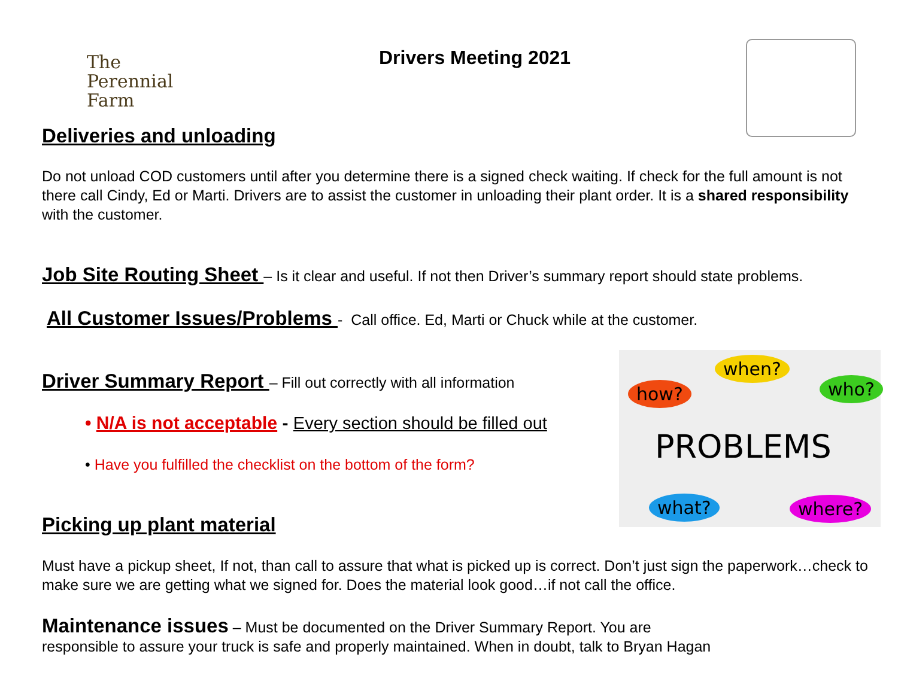The
Perennial Farm
Drivers Meeting 2021
Deliveries and unloading
Do not unload COD customers until after you determine there is a signed check waiting. If check for the full amount is not there call Cindy, Ed or Marti. Drivers are to assist the customer in unloading their plant order. It is a shared responsibility with the customer.
Job Site Routing Sheet
– Is it clear and useful. If not then Driver’s summary report should state problems.
All Customer Issues/Problems
- Call office. Ed, Marti or Chuck while at the customer.
Driver Summary Report
– Fill out correctly with all information
• N/A is not acceptable - Every section should be filled out
• Have you fulfilled the checklist on the bottom of the form?
Picking up plant material
Must have a pickup sheet, If not, than call to assure that what is picked up is correct. Don’t just sign the paperwork…check to make sure we are getting what we signed for. Does the material look good…if not call the office.
Maintenance issues – Must be documented on the Driver Summary Report. You are
responsible to assure your truck is safe and properly maintained. When in doubt, talk to Bryan Hagan
when?
how? who?
PROBLEMS
what? where?